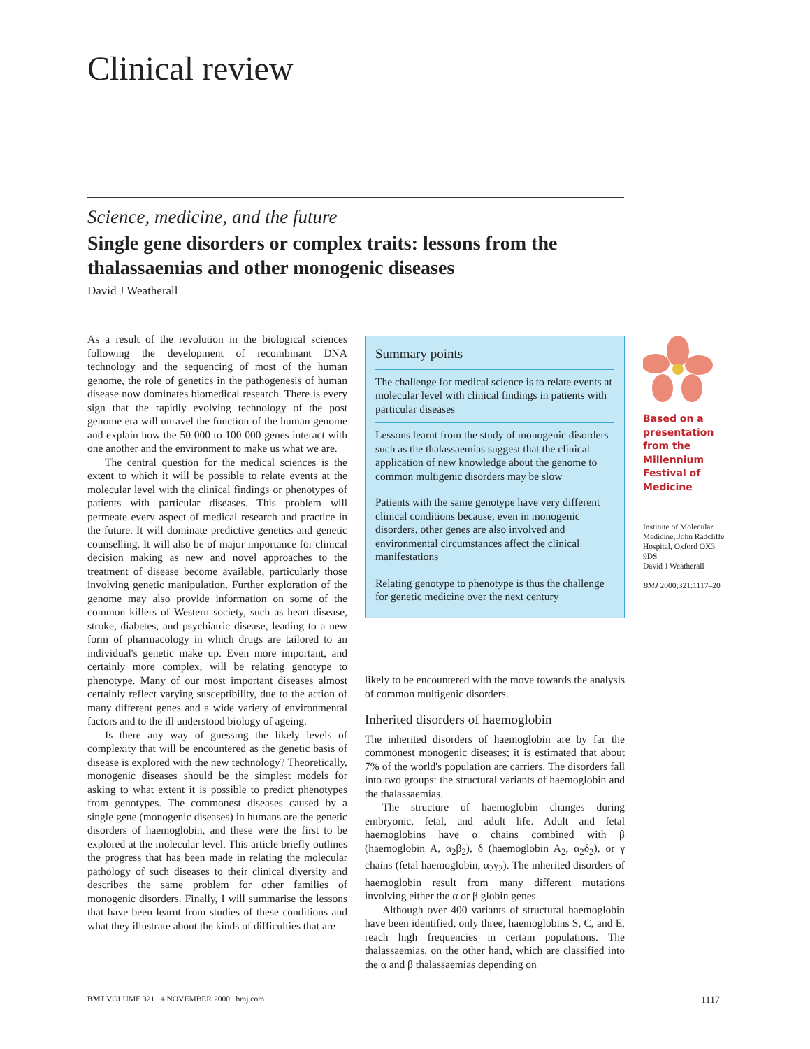Clinical review
Science, medicine, and the future
Single gene disorders or complex traits: lessons from the thalassaemias and other monogenic diseases
David J Weatherall
As a result of the revolution in the biological sciences following the development of recombinant DNA technology and the sequencing of most of the human genome, the role of genetics in the pathogenesis of human disease now dominates biomedical research. There is every sign that the rapidly evolving technology of the post genome era will unravel the function of the human genome and explain how the 50 000 to 100 000 genes interact with one another and the environment to make us what we are.
The central question for the medical sciences is the extent to which it will be possible to relate events at the molecular level with the clinical findings or phenotypes of patients with particular diseases. This problem will permeate every aspect of medical research and practice in the future. It will dominate predictive genetics and genetic counselling. It will also be of major importance for clinical decision making as new and novel approaches to the treatment of disease become available, particularly those involving genetic manipulation. Further exploration of the genome may also provide information on some of the common killers of Western society, such as heart disease, stroke, diabetes, and psychiatric disease, leading to a new form of pharmacology in which drugs are tailored to an individual's genetic make up. Even more important, and certainly more complex, will be relating genotype to phenotype. Many of our most important diseases almost certainly reflect varying susceptibility, due to the action of many different genes and a wide variety of environmental factors and to the ill understood biology of ageing.
Is there any way of guessing the likely levels of complexity that will be encountered as the genetic basis of disease is explored with the new technology? Theoretically, monogenic diseases should be the simplest models for asking to what extent it is possible to predict phenotypes from genotypes. The commonest diseases caused by a single gene (monogenic diseases) in humans are the genetic disorders of haemoglobin, and these were the first to be explored at the molecular level. This article briefly outlines the progress that has been made in relating the molecular pathology of such diseases to their clinical diversity and describes the same problem for other families of monogenic disorders. Finally, I will summarise the lessons that have been learnt from studies of these conditions and what they illustrate about the kinds of difficulties that are
Summary points
The challenge for medical science is to relate events at molecular level with clinical findings in patients with particular diseases
Lessons learnt from the study of monogenic disorders such as the thalassaemias suggest that the clinical application of new knowledge about the genome to common multigenic disorders may be slow
Patients with the same genotype have very different clinical conditions because, even in monogenic disorders, other genes are also involved and environmental circumstances affect the clinical manifestations
Relating genotype to phenotype is thus the challenge for genetic medicine over the next century
likely to be encountered with the move towards the analysis of common multigenic disorders.
Inherited disorders of haemoglobin
The inherited disorders of haemoglobin are by far the commonest monogenic diseases; it is estimated that about 7% of the world's population are carriers. The disorders fall into two groups: the structural variants of haemoglobin and the thalassaemias.
The structure of haemoglobin changes during embryonic, fetal, and adult life. Adult and fetal haemoglobins have α chains combined with β (haemoglobin A, α<sub>2</sub>β<sub>2</sub>), δ (haemoglobin A<sub>2</sub>, α<sub>2</sub>δ<sub>2</sub>), or γ chains (fetal haemoglobin, α<sub>2</sub>γ<sub>2</sub>). The inherited disorders of haemoglobin result from many different mutations involving either the α or β globin genes.
Although over 400 variants of structural haemoglobin have been identified, only three, haemoglobins S, C, and E, reach high frequencies in certain populations. The thalassaemias, on the other hand, which are classified into the α and β thalassaemias depending on
Based on a presentation from the Millennium Festival of Medicine
Institute of Molecular Medicine, John Radcliffe Hospital, Oxford OX3 9DS
David J Weatherall
BMJ 2000;321:1117–20
BMJ VOLUME 321 4 NOVEMBER 2000 bmj.com 1117